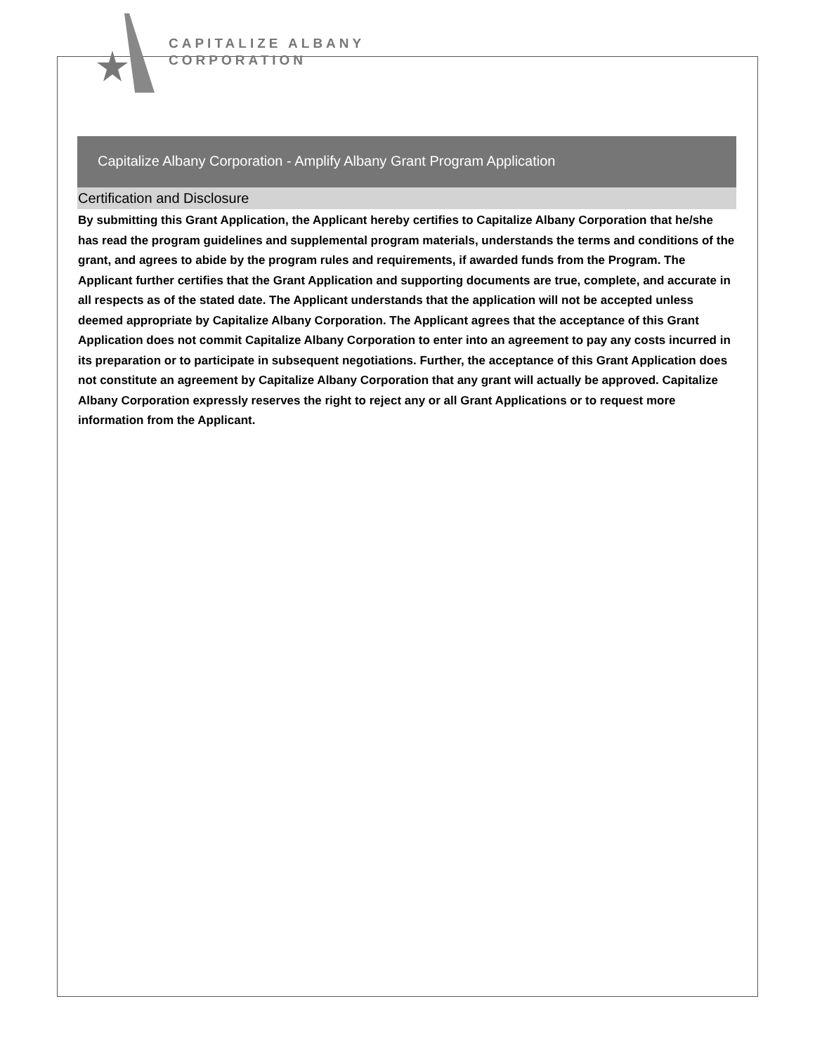CAPITALIZE ALBANY
CORPORATION
Capitalize Albany Corporation - Amplify Albany Grant Program Application
Certification and Disclosure
By submitting this Grant Application, the Applicant hereby certifies to Capitalize Albany Corporation that he/she has read the program guidelines and supplemental program materials, understands the terms and conditions of the grant, and agrees to abide by the program rules and requirements, if awarded funds from the Program. The Applicant further certifies that the Grant Application and supporting documents are true, complete, and accurate in all respects as of the stated date. The Applicant understands that the application will not be accepted unless deemed appropriate by Capitalize Albany Corporation. The Applicant agrees that the acceptance of this Grant Application does not commit Capitalize Albany Corporation to enter into an agreement to pay any costs incurred in its preparation or to participate in subsequent negotiations. Further, the acceptance of this Grant Application does not constitute an agreement by Capitalize Albany Corporation that any grant will actually be approved. Capitalize Albany Corporation expressly reserves the right to reject any or all Grant Applications or to request more information from the Applicant.